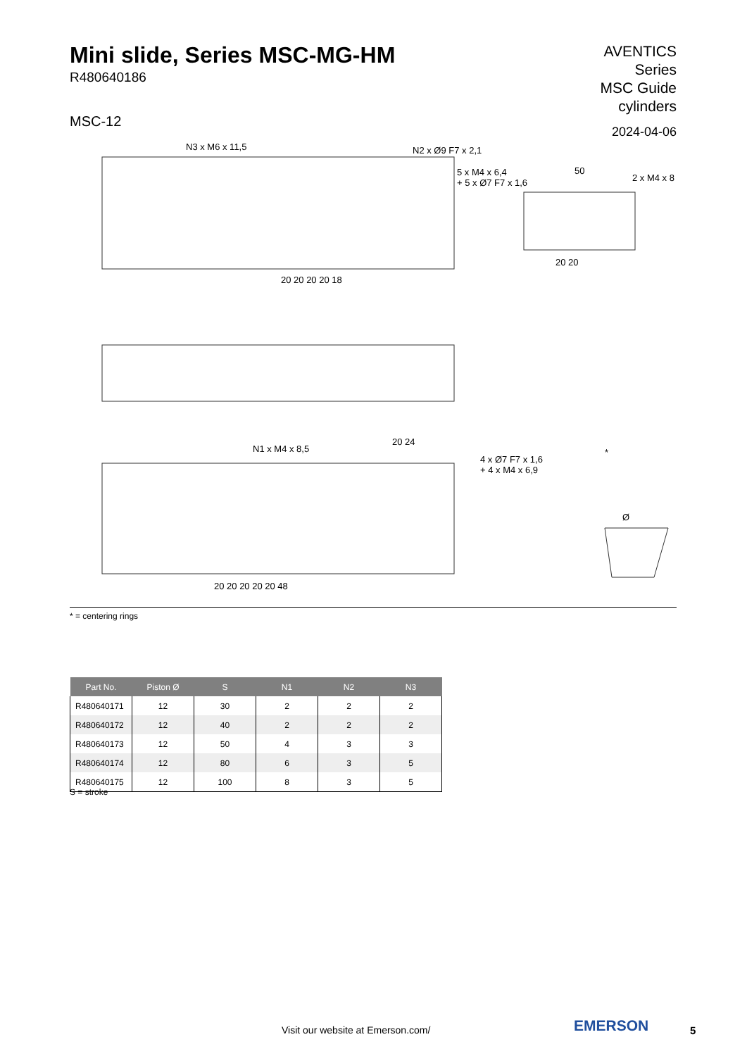Mini slide, Series MSC-MG-HM
R480640186
MSC-12
AVENTICS
Series
MSC Guide
cylinders
2024-04-06
N3 x M6 x 11,5 N2 x Ø9 F7 x 2,1
5 x M4 x 6,4
+ 5 x Ø7 F7 x 1,6
50
2 x M4 x 8
20 20 20 20 18
20 20
N1 x M4 x 8,5
20 24
4 x Ø7 F7 x 1,6
+ 4 x M4 x 6,9
*
Ø
20 20 20 20 20 48
* = centering rings
| Part No. | Piston Ø | S | N1 | N2 | N3 |
| --- | --- | --- | --- | --- | --- |
| R480640171 | 12 | 30 | 2 | 2 | 2 |
| R480640172 | 12 | 40 | 2 | 2 | 2 |
| R480640173 | 12 | 50 | 4 | 3 | 3 |
| R480640174 | 12 | 80 | 6 | 3 | 5 |
| R480640175 | 12 | 100 | 8 | 3 | 5 |
S = stroke
Visit our website at Emerson.com/
EMERSON 5